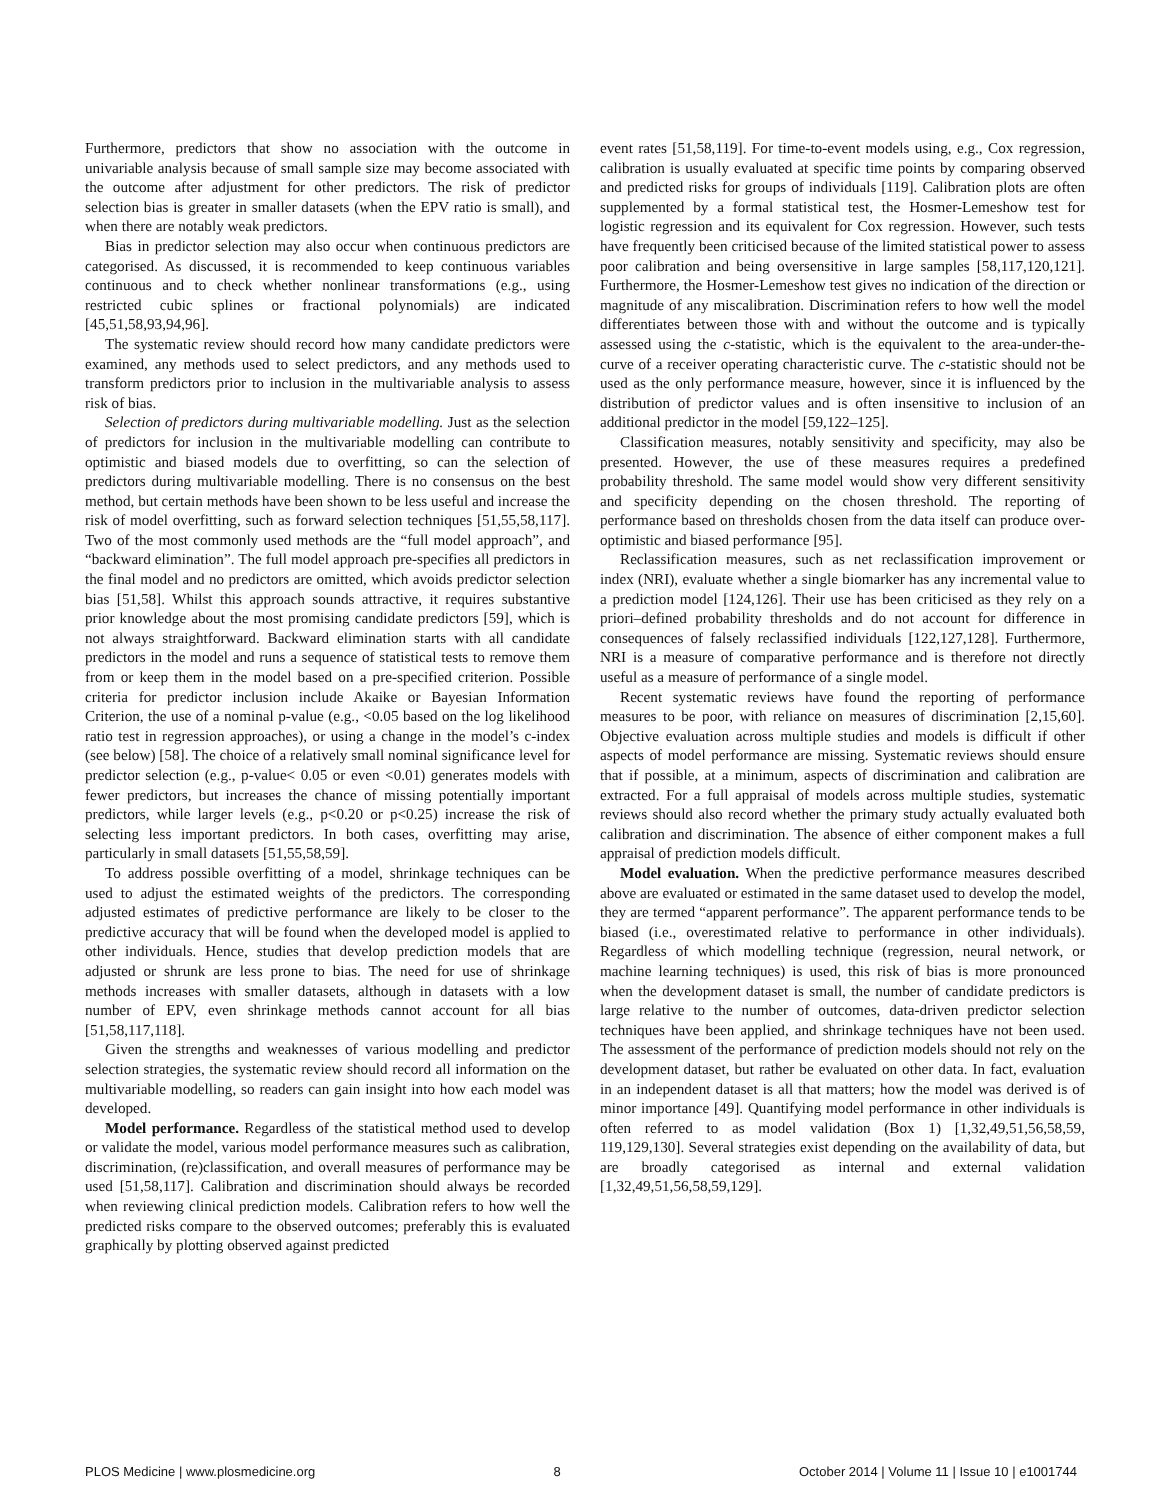Furthermore, predictors that show no association with the outcome in univariable analysis because of small sample size may become associated with the outcome after adjustment for other predictors. The risk of predictor selection bias is greater in smaller datasets (when the EPV ratio is small), and when there are notably weak predictors.
Bias in predictor selection may also occur when continuous predictors are categorised. As discussed, it is recommended to keep continuous variables continuous and to check whether nonlinear transformations (e.g., using restricted cubic splines or fractional polynomials) are indicated [45,51,58,93,94,96].
The systematic review should record how many candidate predictors were examined, any methods used to select predictors, and any methods used to transform predictors prior to inclusion in the multivariable analysis to assess risk of bias.
Selection of predictors during multivariable modelling. Just as the selection of predictors for inclusion in the multivariable modelling can contribute to optimistic and biased models due to overfitting, so can the selection of predictors during multivariable modelling. There is no consensus on the best method, but certain methods have been shown to be less useful and increase the risk of model overfitting, such as forward selection techniques [51,55,58,117]. Two of the most commonly used methods are the “full model approach”, and “backward elimination”. The full model approach pre-specifies all predictors in the final model and no predictors are omitted, which avoids predictor selection bias [51,58]. Whilst this approach sounds attractive, it requires substantive prior knowledge about the most promising candidate predictors [59], which is not always straightforward. Backward elimination starts with all candidate predictors in the model and runs a sequence of statistical tests to remove them from or keep them in the model based on a pre-specified criterion. Possible criteria for predictor inclusion include Akaike or Bayesian Information Criterion, the use of a nominal p-value (e.g., <0.05 based on the log likelihood ratio test in regression approaches), or using a change in the model’s c-index (see below) [58]. The choice of a relatively small nominal significance level for predictor selection (e.g., p-value< 0.05 or even <0.01) generates models with fewer predictors, but increases the chance of missing potentially important predictors, while larger levels (e.g., p<0.20 or p<0.25) increase the risk of selecting less important predictors. In both cases, overfitting may arise, particularly in small datasets [51,55,58,59].
To address possible overfitting of a model, shrinkage techniques can be used to adjust the estimated weights of the predictors. The corresponding adjusted estimates of predictive performance are likely to be closer to the predictive accuracy that will be found when the developed model is applied to other individuals. Hence, studies that develop prediction models that are adjusted or shrunk are less prone to bias. The need for use of shrinkage methods increases with smaller datasets, although in datasets with a low number of EPV, even shrinkage methods cannot account for all bias [51,58,117,118].
Given the strengths and weaknesses of various modelling and predictor selection strategies, the systematic review should record all information on the multivariable modelling, so readers can gain insight into how each model was developed.
Model performance. Regardless of the statistical method used to develop or validate the model, various model performance measures such as calibration, discrimination, (re)classification, and overall measures of performance may be used [51,58,117]. Calibration and discrimination should always be recorded when reviewing clinical prediction models. Calibration refers to how well the predicted risks compare to the observed outcomes; preferably this is evaluated graphically by plotting observed against predicted
event rates [51,58,119]. For time-to-event models using, e.g., Cox regression, calibration is usually evaluated at specific time points by comparing observed and predicted risks for groups of individuals [119]. Calibration plots are often supplemented by a formal statistical test, the Hosmer-Lemeshow test for logistic regression and its equivalent for Cox regression. However, such tests have frequently been criticised because of the limited statistical power to assess poor calibration and being oversensitive in large samples [58,117,120,121]. Furthermore, the Hosmer-Lemeshow test gives no indication of the direction or magnitude of any miscalibration. Discrimination refers to how well the model differentiates between those with and without the outcome and is typically assessed using the c-statistic, which is the equivalent to the area-under-the-curve of a receiver operating characteristic curve. The c-statistic should not be used as the only performance measure, however, since it is influenced by the distribution of predictor values and is often insensitive to inclusion of an additional predictor in the model [59,122–125].
Classification measures, notably sensitivity and specificity, may also be presented. However, the use of these measures requires a predefined probability threshold. The same model would show very different sensitivity and specificity depending on the chosen threshold. The reporting of performance based on thresholds chosen from the data itself can produce over-optimistic and biased performance [95].
Reclassification measures, such as net reclassification improvement or index (NRI), evaluate whether a single biomarker has any incremental value to a prediction model [124,126]. Their use has been criticised as they rely on a priori–defined probability thresholds and do not account for difference in consequences of falsely reclassified individuals [122,127,128]. Furthermore, NRI is a measure of comparative performance and is therefore not directly useful as a measure of performance of a single model.
Recent systematic reviews have found the reporting of performance measures to be poor, with reliance on measures of discrimination [2,15,60]. Objective evaluation across multiple studies and models is difficult if other aspects of model performance are missing. Systematic reviews should ensure that if possible, at a minimum, aspects of discrimination and calibration are extracted. For a full appraisal of models across multiple studies, systematic reviews should also record whether the primary study actually evaluated both calibration and discrimination. The absence of either component makes a full appraisal of prediction models difficult.
Model evaluation. When the predictive performance measures described above are evaluated or estimated in the same dataset used to develop the model, they are termed “apparent performance”. The apparent performance tends to be biased (i.e., overestimated relative to performance in other individuals). Regardless of which modelling technique (regression, neural network, or machine learning techniques) is used, this risk of bias is more pronounced when the development dataset is small, the number of candidate predictors is large relative to the number of outcomes, data-driven predictor selection techniques have been applied, and shrinkage techniques have not been used. The assessment of the performance of prediction models should not rely on the development dataset, but rather be evaluated on other data. In fact, evaluation in an independent dataset is all that matters; how the model was derived is of minor importance [49]. Quantifying model performance in other individuals is often referred to as model validation (Box 1) [1,32,49,51,56,58,59, 119,129,130]. Several strategies exist depending on the availability of data, but are broadly categorised as internal and external validation [1,32,49,51,56,58,59,129].
PLOS Medicine | www.plosmedicine.org 8 October 2014 | Volume 11 | Issue 10 | e1001744